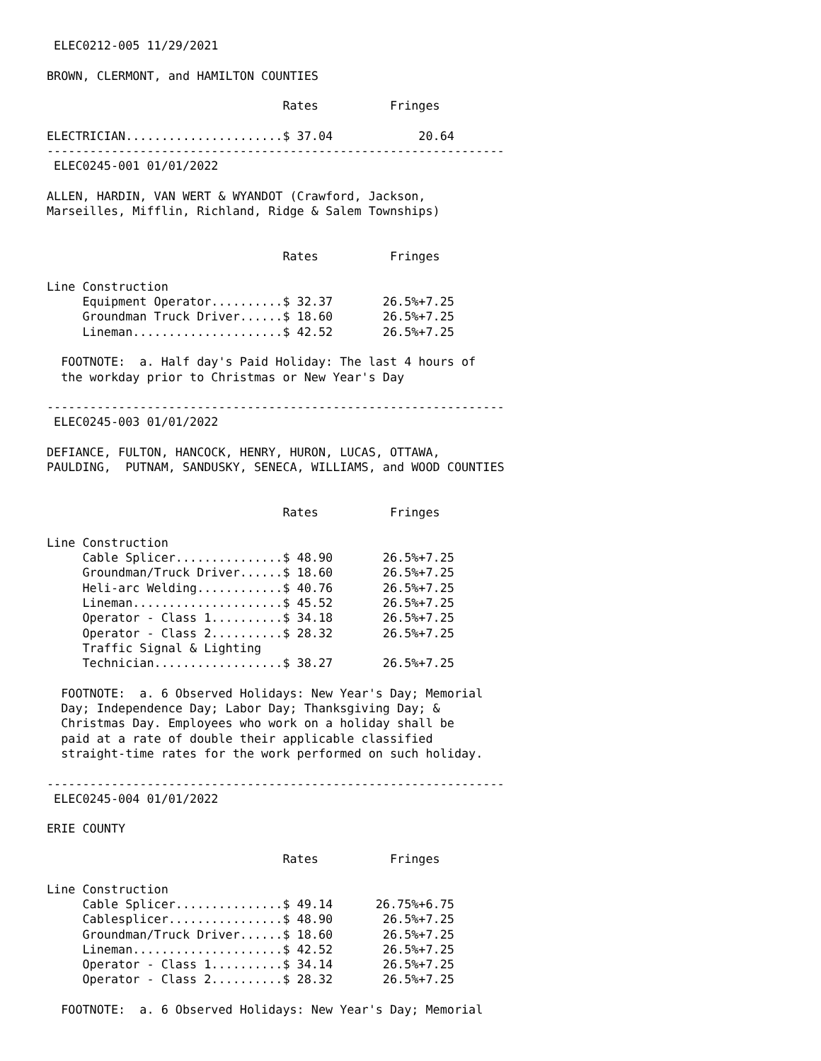ELEC0212-005 11/29/2021

BROWN, CLERMONT, and HAMILTON COUNTIES

                                 Rates          Fringes

ELECTRICIAN......................$ 37.04            20.64
----------------------------------------------------------------
 ELEC0245-001 01/01/2022

ALLEN, HARDIN, VAN WERT & WYANDOT (Crawford, Jackson,
Marseilles, Mifflin, Richland, Ridge & Salem Townships)


                                 Rates          Fringes

Line Construction
     Equipment Operator..........$ 32.37       26.5%+7.25
     Groundman Truck Driver......$ 18.60       26.5%+7.25
     Lineman.....................$ 42.52       26.5%+7.25

  FOOTNOTE:  a. Half day's Paid Holiday: The last 4 hours of
  the workday prior to Christmas or New Year's Day

----------------------------------------------------------------
 ELEC0245-003 01/01/2022

DEFIANCE, FULTON, HANCOCK, HENRY, HURON, LUCAS, OTTAWA,
PAULDING,  PUTNAM, SANDUSKY, SENECA, WILLIAMS, and WOOD COUNTIES


                                 Rates          Fringes

Line Construction
     Cable Splicer...............$ 48.90       26.5%+7.25
     Groundman/Truck Driver......$ 18.60       26.5%+7.25
     Heli-arc Welding............$ 40.76       26.5%+7.25
     Lineman.....................$ 45.52       26.5%+7.25
     Operator - Class 1..........$ 34.18       26.5%+7.25
     Operator - Class 2..........$ 28.32       26.5%+7.25
     Traffic Signal & Lighting
     Technician..................$ 38.27       26.5%+7.25

  FOOTNOTE:  a. 6 Observed Holidays: New Year's Day; Memorial
  Day; Independence Day; Labor Day; Thanksgiving Day; &
  Christmas Day. Employees who work on a holiday shall be
  paid at a rate of double their applicable classified
  straight-time rates for the work performed on such holiday.

----------------------------------------------------------------
 ELEC0245-004 01/01/2022

ERIE COUNTY

                                 Rates          Fringes

Line Construction
     Cable Splicer...............$ 49.14      26.75%+6.75
     Cablesplicer................$ 48.90       26.5%+7.25
     Groundman/Truck Driver......$ 18.60       26.5%+7.25
     Lineman.....................$ 42.52       26.5%+7.25
     Operator - Class 1..........$ 34.14       26.5%+7.25
     Operator - Class 2..........$ 28.32       26.5%+7.25

  FOOTNOTE:  a. 6 Observed Holidays: New Year's Day; Memorial